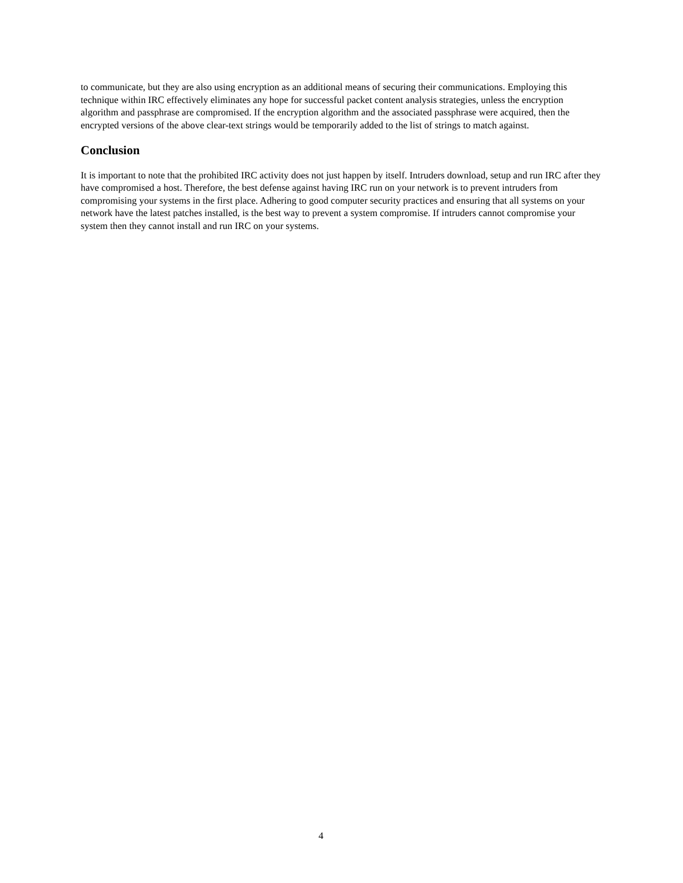to communicate, but they are also using encryption as an additional means of securing their communications. Employing this technique within IRC effectively eliminates any hope for successful packet content analysis strategies, unless the encryption algorithm and passphrase are compromised. If the encryption algorithm and the associated passphrase were acquired, then the encrypted versions of the above clear-text strings would be temporarily added to the list of strings to match against.
Conclusion
It is important to note that the prohibited IRC activity does not just happen by itself. Intruders download, setup and run IRC after they have compromised a host. Therefore, the best defense against having IRC run on your network is to prevent intruders from compromising your systems in the first place. Adhering to good computer security practices and ensuring that all systems on your network have the latest patches installed, is the best way to prevent a system compromise. If intruders cannot compromise your system then they cannot install and run IRC on your systems.
4